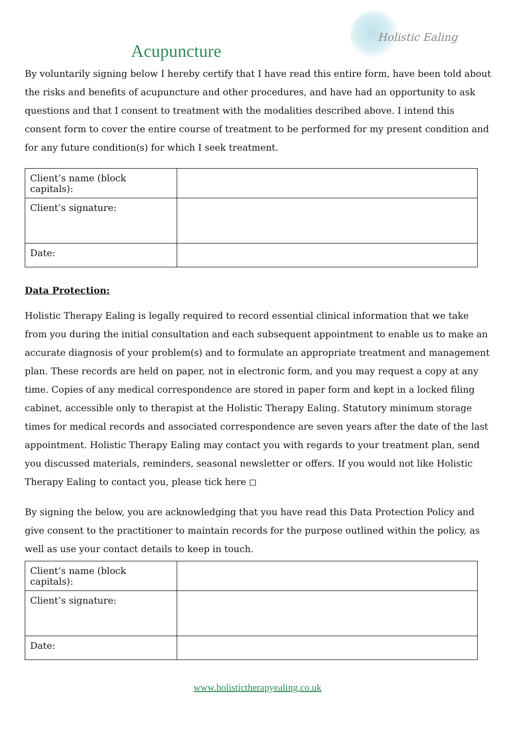Holistic Ealing
Acupuncture
By voluntarily signing below I hereby certify that I have read this entire form, have been told about the risks and benefits of acupuncture and other procedures, and have had an opportunity to ask questions and that I consent to treatment with the modalities described above. I intend this consent form to cover the entire course of treatment to be performed for my present condition and for any future condition(s) for which I seek treatment.
| Client’s name (block capitals): | |
| Client’s signature: | |
| Date: | |
Data Protection:
Holistic Therapy Ealing is legally required to record essential clinical information that we take from you during the initial consultation and each subsequent appointment to enable us to make an accurate diagnosis of your problem(s) and to formulate an appropriate treatment and management plan. These records are held on paper, not in electronic form, and you may request a copy at any time. Copies of any medical correspondence are stored in paper form and kept in a locked filing cabinet, accessible only to therapist at the Holistic Therapy Ealing. Statutory minimum storage times for medical records and associated correspondence are seven years after the date of the last appointment. Holistic Therapy Ealing may contact you with regards to your treatment plan, send you discussed materials, reminders, seasonal newsletter or offers. If you would not like Holistic Therapy Ealing to contact you, please tick here ◻
By signing the below, you are acknowledging that you have read this Data Protection Policy and give consent to the practitioner to maintain records for the purpose outlined within the policy, as well as use your contact details to keep in touch.
| Client’s name (block capitals): | |
| Client’s signature: | |
| Date: | |
www.holistictherapyealing.co.uk